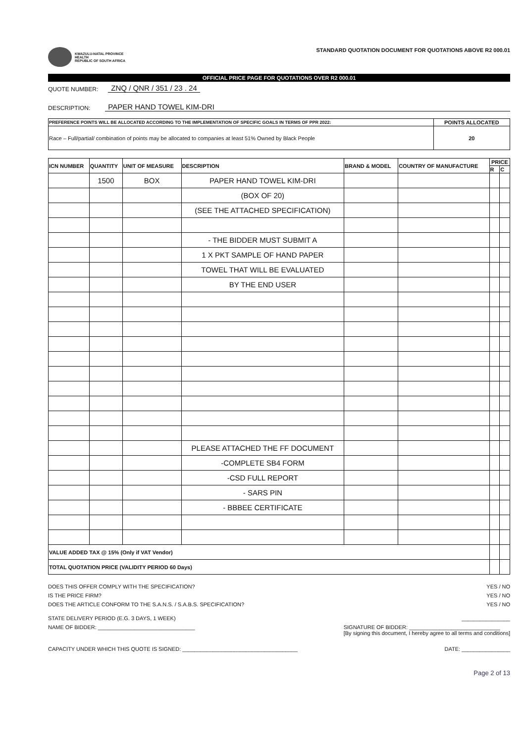KWAZULU-NATAL PROVINCE
HEALTH
REPUBLIC OF SOUTH AFRICA
STANDARD QUOTATION DOCUMENT FOR QUOTATIONS ABOVE R2 000.01
OFFICIAL PRICE PAGE FOR QUOTATIONS OVER R2 000.01
QUOTE NUMBER: ZNQ / QNR / 351 / 23 . 24
DESCRIPTION: PAPER HAND TOWEL KIM-DRI
| PREFERENCE POINTS WILL BE ALLOCATED ACCORDING TO THE IMPLEMENTATION OF SPECIFIC GOALS IN TERMS OF PPR 2022: | POINTS ALLOCATED |
| --- | --- |
| Race – Full/partial/ combination of points may be allocated to companies at least 51% Owned by Black People | 20 |
| ICN NUMBER | QUANTITY | UNIT OF MEASURE | DESCRIPTION | BRAND & MODEL | COUNTRY OF MANUFACTURE | PRICE | |
| --- | --- | --- | --- | --- | --- | --- | --- |
| | | | | | | R | C |
| | 1500 | BOX | PAPER HAND TOWEL KIM-DRI | | | | |
| | | | (BOX OF 20) | | | | |
| | | | (SEE THE ATTACHED SPECIFICATION) | | | | |
| | | | - THE BIDDER MUST SUBMIT A | | | | |
| | | | 1 X PKT SAMPLE OF HAND PAPER | | | | |
| | | | TOWEL THAT WILL BE EVALUATED | | | | |
| | | | BY THE END USER | | | | |
| | | | PLEASE ATTACHED THE FF DOCUMENT | | | | |
| | | | -COMPLETE SB4 FORM | | | | |
| | | | -CSD FULL REPORT | | | | |
| | | | - SARS PIN | | | | |
| | | | - BBBEE CERTIFICATE | | | | |
| VALUE ADDED TAX @ 15% (Only if VAT Vendor) | | | | | | | |
| TOTAL QUOTATION PRICE (VALIDITY PERIOD 60 Days) | | | | | | | |
DOES THIS OFFER COMPLY WITH THE SPECIFICATION? YES / NO
IS THE PRICE FIRM? YES / NO
DOES THE ARTICLE CONFORM TO THE S.A.N.S. / S.A.B.S. SPECIFICATION? YES / NO
STATE DELIVERY PERIOD (E.G. 3 DAYS, 1 WEEK) ________________
NAME OF BIDDER: ________________________________ SIGNATURE OF BIDDER: ______________________________
[By signing this document, I hereby agree to all terms and conditions]
CAPACITY UNDER WHICH THIS QUOTE IS SIGNED: ______________________________________ DATE: ________________
Page 2 of 13